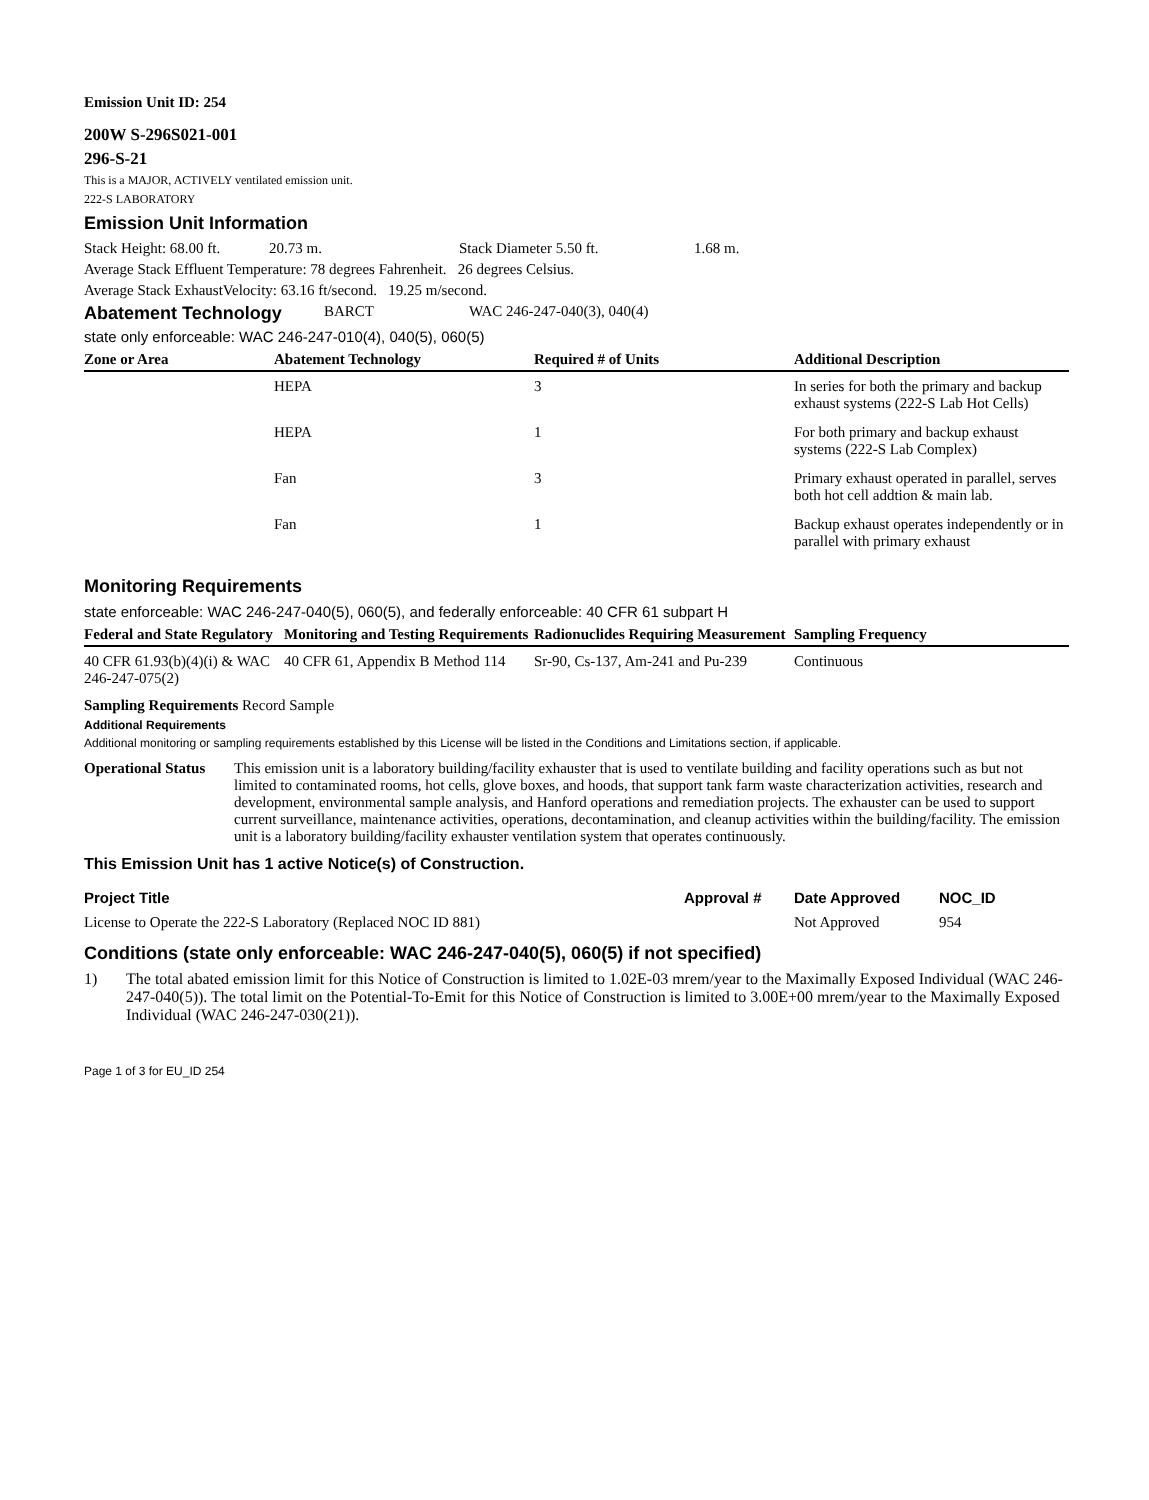Emission Unit ID: 254
200W S-296S021-001
296-S-21
This is a MAJOR, ACTIVELY ventilated emission unit.
222-S LABORATORY
Emission Unit Information
Stack Height: 68.00 ft. 20.73 m. Stack Diameter 5.50 ft. 1.68 m.
Average Stack Effluent Temperature: 78 degrees Fahrenheit. 26 degrees Celsius.
Average Stack ExhaustVelocity: 63.16 ft/second. 19.25 m/second.
Abatement Technology
BARCT WAC 246-247-040(3), 040(4)
state only enforceable: WAC 246-247-010(4), 040(5), 060(5)
| Zone or Area | Abatement Technology | Required # of Units | Additional Description |
| --- | --- | --- | --- |
| | HEPA | 3 | In series for both the primary and backup exhaust systems (222-S Lab Hot Cells) |
| | HEPA | 1 | For both primary and backup exhaust systems (222-S Lab Complex) |
| | Fan | 3 | Primary exhaust operated in parallel, serves both hot cell addtion & main lab. |
| | Fan | 1 | Backup exhaust operates independently or in parallel with primary exhaust |
Monitoring Requirements
state enforceable: WAC 246-247-040(5), 060(5), and federally enforceable: 40 CFR 61 subpart H
| Federal and State Regulatory | Monitoring and Testing Requirements | Radionuclides Requiring Measurement | Sampling Frequency |
| --- | --- | --- | --- |
| 40 CFR 61.93(b)(4)(i) & WAC 246-247-075(2) | 40 CFR 61, Appendix B Method 114 | Sr-90, Cs-137, Am-241 and Pu-239 | Continuous |
Sampling Requirements Record Sample
Additional Requirements
Additional monitoring or sampling requirements established by this License will be listed in the Conditions and Limitations section, if applicable.
Operational Status This emission unit is a laboratory building/facility exhauster that is used to ventilate building and facility operations such as but not limited to contaminated rooms, hot cells, glove boxes, and hoods, that support tank farm waste characterization activities, research and development, environmental sample analysis, and Hanford operations and remediation projects. The exhauster can be used to support current surveillance, maintenance activities, operations, decontamination, and cleanup activities within the building/facility. The emission unit is a laboratory building/facility exhauster ventilation system that operates continuously.
This Emission Unit has 1 active Notice(s) of Construction.
| Project Title | Approval # | Date Approved | NOC_ID |
| --- | --- | --- | --- |
| License to Operate the 222-S Laboratory (Replaced NOC ID 881) | | Not Approved | 954 |
Conditions (state only enforceable: WAC 246-247-040(5), 060(5) if not specified)
1) The total abated emission limit for this Notice of Construction is limited to 1.02E-03 mrem/year to the Maximally Exposed Individual (WAC 246-247-040(5)). The total limit on the Potential-To-Emit for this Notice of Construction is limited to 3.00E+00 mrem/year to the Maximally Exposed Individual (WAC 246-247-030(21)).
Page 1 of 3 for EU_ID 254